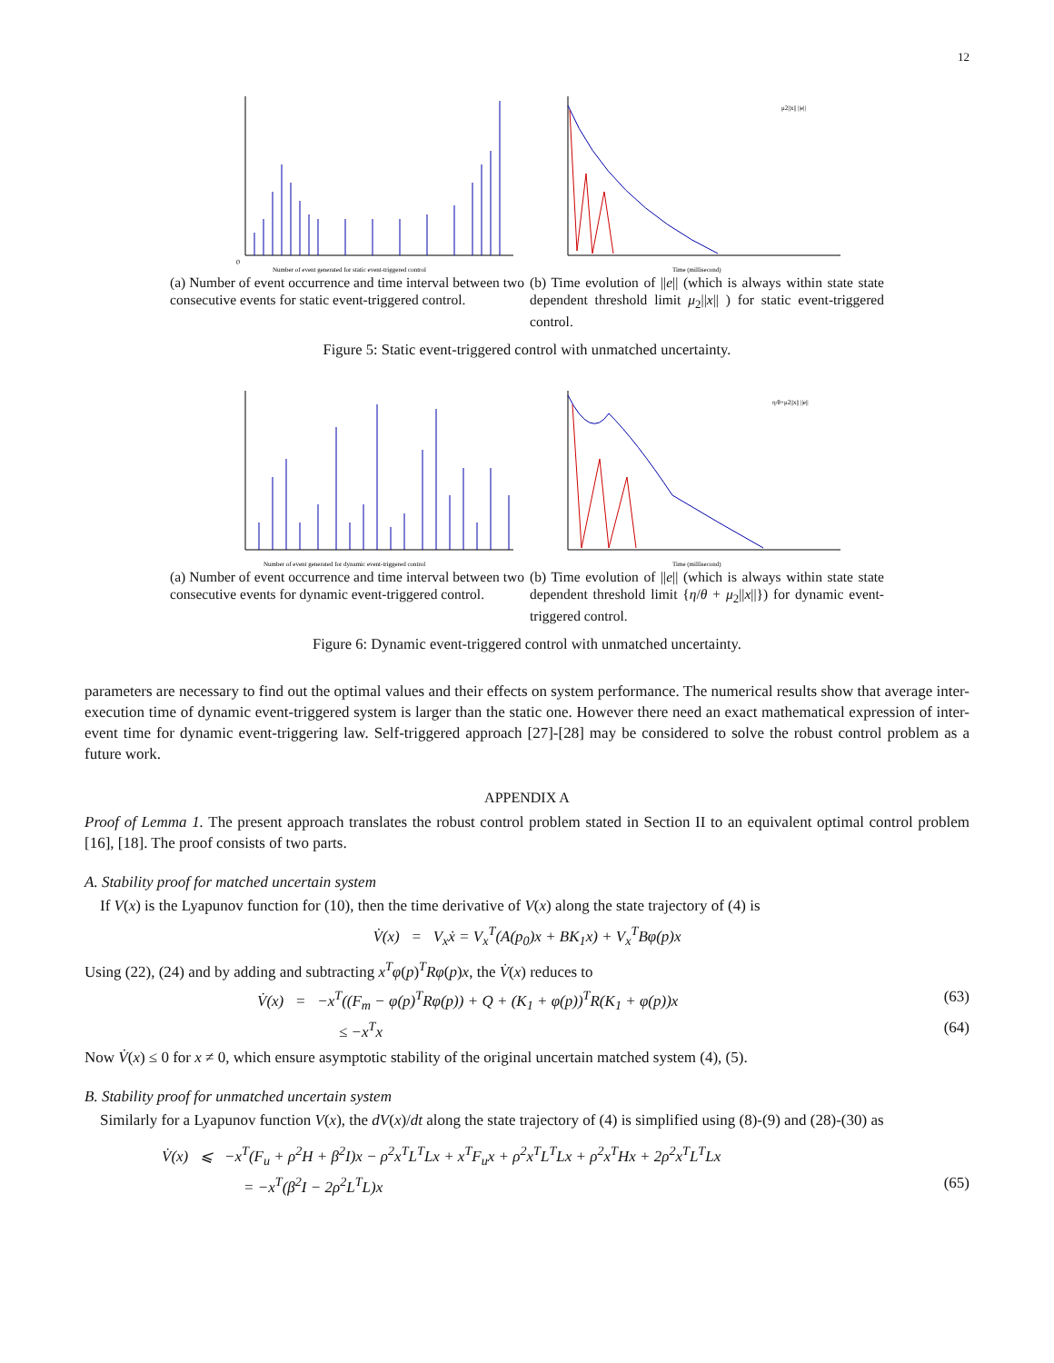12
0
Number of event generated for static event-triggered control
Time (millisecond)
μ2||x|| ||e||
(a) Number of event occurrence and time interval between two consecutive events for static event-triggered control.
(b) Time evolution of ||e|| (which is always within state state dependent threshold limit μ<sub>2</sub>||x|| ) for static event-triggered control.
Figure 5: Static event-triggered control with unmatched uncertainty.
Number of event generated for dynamic event-triggered control
Time (millisecond)
η/θ+μ2||x|| ||e||
(a) Number of event occurrence and time interval between two consecutive events for dynamic event-triggered control.
(b) Time evolution of ||e|| (which is always within state state dependent threshold limit {η/θ + μ<sub>2</sub>||x||}) for dynamic event-triggered control.
Figure 6: Dynamic event-triggered control with unmatched uncertainty.
parameters are necessary to find out the optimal values and their effects on system performance. The numerical results show that average inter-execution time of dynamic event-triggered system is larger than the static one. However there need an exact mathematical expression of inter-event time for dynamic event-triggering law. Self-triggered approach [27]-[28] may be considered to solve the robust control problem as a future work.
APPENDIX A
Proof of Lemma 1. The present approach translates the robust control problem stated in Section II to an equivalent optimal control problem [16], [18]. The proof consists of two parts.
A. Stability proof for matched uncertain system
If V(x) is the Lyapunov function for (10), then the time derivative of V(x) along the state trajectory of (4) is
V̇(x) = V<sub>x</sub>ẋ = V<sub>x</sub><sup>T</sup>(A(p<sub>0</sub>)x + BK<sub>1</sub>x) + V<sub>x</sub><sup>T</sup>Bφ(p)x
Using (22), (24) and by adding and subtracting x<sup>T</sup>φ(p)<sup>T</sup>Rφ(p)x, the V̇(x) reduces to
V̇(x) = −x<sup>T</sup>((F<sub>m</sub> − φ(p)<sup>T</sup>Rφ(p)) + Q + (K<sub>1</sub> + φ(p))<sup>T</sup>R(K<sub>1</sub> + φ(p))x (63)
≤ −x<sup>T</sup>x (64)
Now V̇(x) ≤ 0 for x ≠ 0, which ensure asymptotic stability of the original uncertain matched system (4), (5).
B. Stability proof for unmatched uncertain system
Similarly for a Lyapunov function V(x), the dV(x)/dt along the state trajectory of (4) is simplified using (8)-(9) and (28)-(30) as
V̇(x) ⩽ −x<sup>T</sup>(F<sub>u</sub> + ρ<sup>2</sup>H + β<sup>2</sup>I)x − ρ<sup>2</sup>x<sup>T</sup>L<sup>T</sup>Lx + x<sup>T</sup>F<sub>u</sub>x + ρ<sup>2</sup>x<sup>T</sup>L<sup>T</sup>Lx + ρ<sup>2</sup>x<sup>T</sup>Hx + 2ρ<sup>2</sup>x<sup>T</sup>L<sup>T</sup>Lx
= −x<sup>T</sup>(β<sup>2</sup>I − 2ρ<sup>2</sup>L<sup>T</sup>L)x (65)